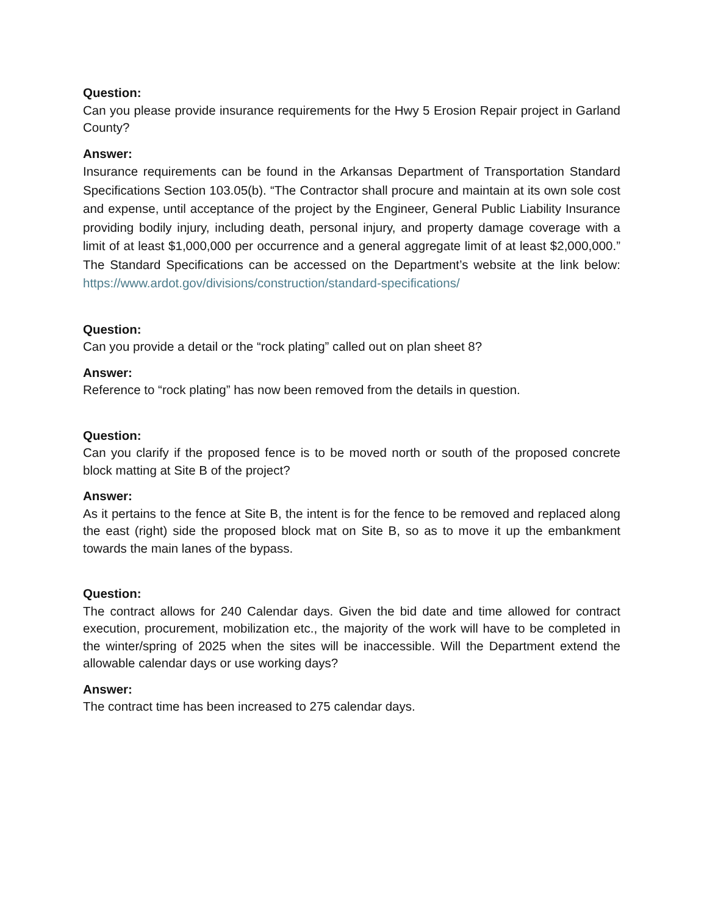Question:
Can you please provide insurance requirements for the Hwy 5 Erosion Repair project in Garland County?
Answer:
Insurance requirements can be found in the Arkansas Department of Transportation Standard Specifications Section 103.05(b). “The Contractor shall procure and maintain at its own sole cost and expense, until acceptance of the project by the Engineer, General Public Liability Insurance providing bodily injury, including death, personal injury, and property damage coverage with a limit of at least $1,000,000 per occurrence and a general aggregate limit of at least $2,000,000.” The Standard Specifications can be accessed on the Department’s website at the link below: https://www.ardot.gov/divisions/construction/standard-specifications/
Question:
Can you provide a detail or the “rock plating” called out on plan sheet 8?
Answer:
Reference to “rock plating” has now been removed from the details in question.
Question:
Can you clarify if the proposed fence is to be moved north or south of the proposed concrete block matting at Site B of the project?
Answer:
As it pertains to the fence at Site B, the intent is for the fence to be removed and replaced along the east (right) side the proposed block mat on Site B, so as to move it up the embankment towards the main lanes of the bypass.
Question:
The contract allows for 240 Calendar days. Given the bid date and time allowed for contract execution, procurement, mobilization etc., the majority of the work will have to be completed in the winter/spring of 2025 when the sites will be inaccessible. Will the Department extend the allowable calendar days or use working days?
Answer:
The contract time has been increased to 275 calendar days.